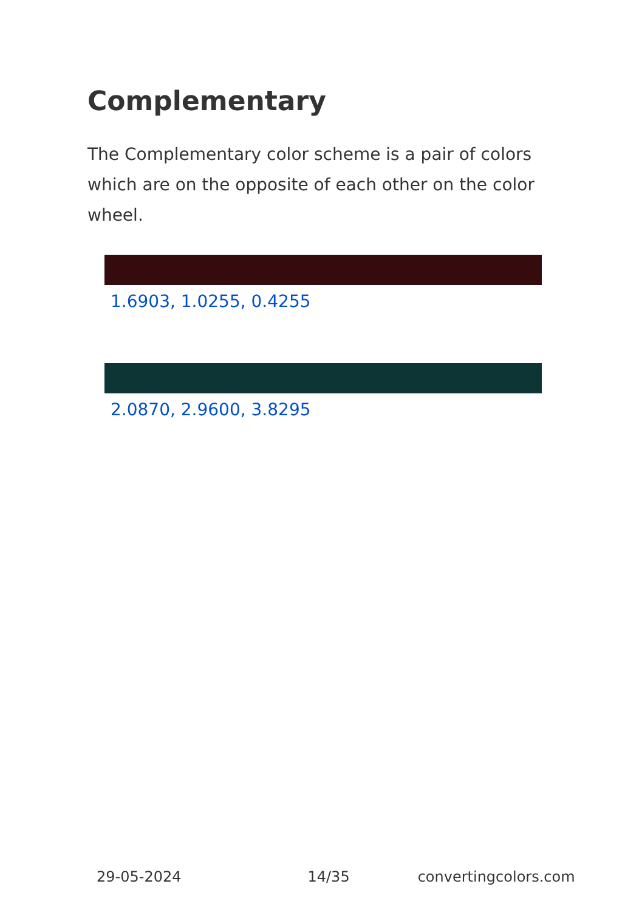Complementary
The Complementary color scheme is a pair of colors which are on the opposite of each other on the color wheel.
1.6903, 1.0255, 0.4255
2.0870, 2.9600, 3.8295
29-05-2024 14/35 convertingcolors.com